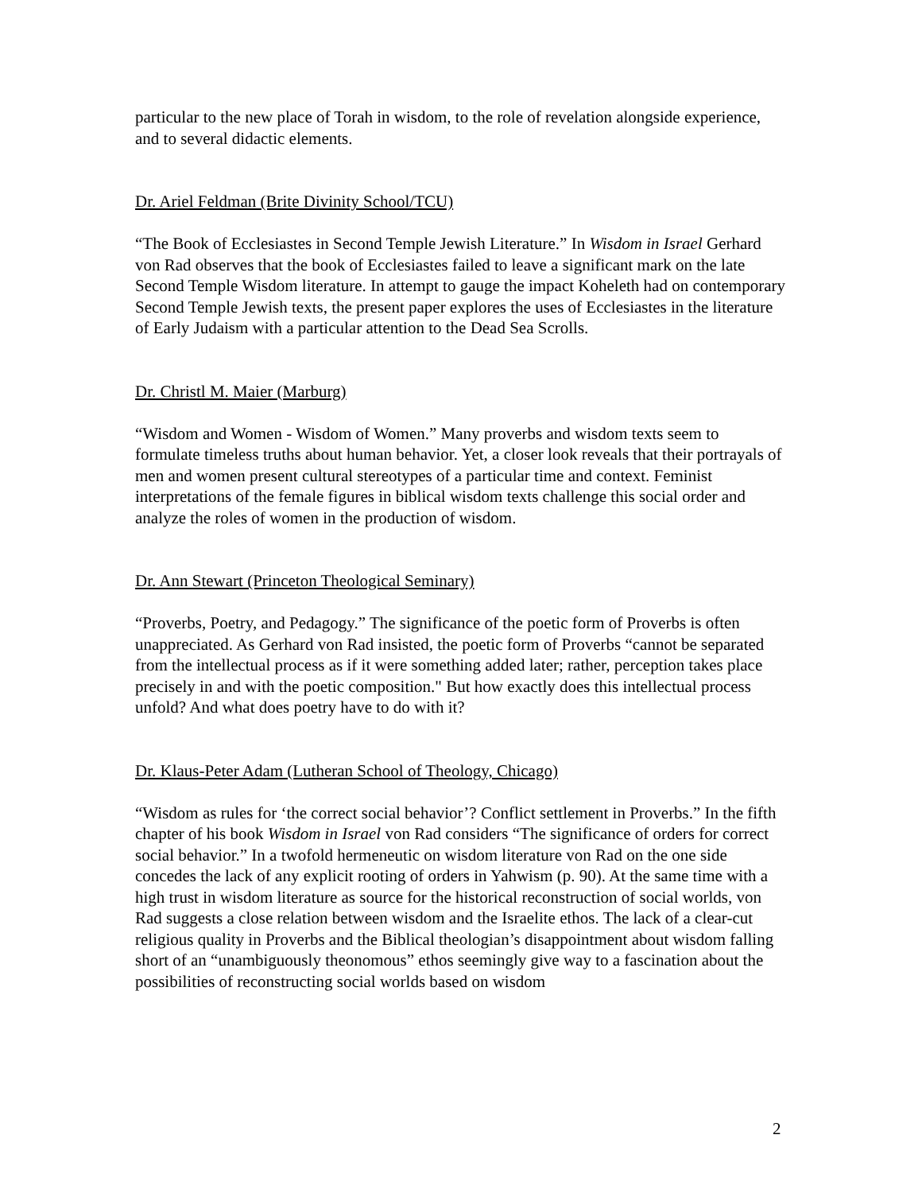particular to the new place of Torah in wisdom, to the role of revelation alongside experience, and to several didactic elements.
Dr. Ariel Feldman (Brite Divinity School/TCU)
“The Book of Ecclesiastes in Second Temple Jewish Literature.” In Wisdom in Israel Gerhard von Rad observes that the book of Ecclesiastes failed to leave a significant mark on the late Second Temple Wisdom literature. In attempt to gauge the impact Koheleth had on contemporary Second Temple Jewish texts, the present paper explores the uses of Ecclesiastes in the literature of Early Judaism with a particular attention to the Dead Sea Scrolls.
Dr. Christl M. Maier (Marburg)
“Wisdom and Women - Wisdom of Women.” Many proverbs and wisdom texts seem to formulate timeless truths about human behavior. Yet, a closer look reveals that their portrayals of men and women present cultural stereotypes of a particular time and context. Feminist interpretations of the female figures in biblical wisdom texts challenge this social order and analyze the roles of women in the production of wisdom.
Dr. Ann Stewart (Princeton Theological Seminary)
“Proverbs, Poetry, and Pedagogy.” The significance of the poetic form of Proverbs is often unappreciated. As Gerhard von Rad insisted, the poetic form of Proverbs “cannot be separated from the intellectual process as if it were something added later; rather, perception takes place precisely in and with the poetic composition." But how exactly does this intellectual process unfold? And what does poetry have to do with it?
Dr. Klaus-Peter Adam (Lutheran School of Theology, Chicago)
“Wisdom as rules for ‘the correct social behavior’? Conflict settlement in Proverbs.” In the fifth chapter of his book Wisdom in Israel von Rad considers “The significance of orders for correct social behavior.” In a twofold hermeneutic on wisdom literature von Rad on the one side concedes the lack of any explicit rooting of orders in Yahwism (p. 90). At the same time with a high trust in wisdom literature as source for the historical reconstruction of social worlds, von Rad suggests a close relation between wisdom and the Israelite ethos. The lack of a clear-cut religious quality in Proverbs and the Biblical theologian’s disappointment about wisdom falling short of an “unambiguously theonomous” ethos seemingly give way to a fascination about the possibilities of reconstructing social worlds based on wisdom
2